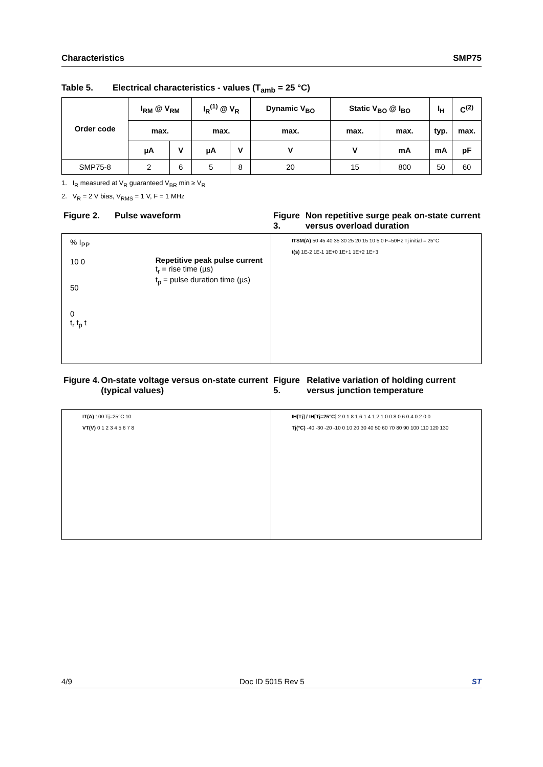Characteristics SMP75
Table 5. Electrical characteristics - values (T<sub>amb</sub> = 25 °C)
| Order code | I<sub>RM</sub> @ V<sub>RM</sub> | | I<sub>R</sub><sup>(1)</sup> @ V<sub>R</sub> | | Dynamic V<sub>BO</sub> | Static V<sub>BO</sub> @ I<sub>BO</sub> | | I<sub>H</sub> | C<sup>(2)</sup> |
| --- | --- | --- | --- | --- | --- | --- | --- | --- | --- |
| | max. | | max. | | max. | max. | max. | typ. | max. |
| | µA | V | µA | V | V | V | mA | mA | pF |
| SMP75-8 | 2 | 6 | 5 | 8 | 20 | 15 | 800 | 50 | 60 |
1. I<sub>R</sub> measured at V<sub>R</sub> guaranteed V<sub>BR</sub> min ≥ V<sub>R</sub>
2. V<sub>R</sub> = 2 V bias, V<sub>RMS</sub> = 1 V, F = 1 MHz
Figure 2. Pulse waveform
% I<sub>PP</sub>
10 0
50
0
t<sub>r</sub> t<sub>p</sub> t
Repetitive peak pulse current
t<sub>r</sub> = rise time (µs)
t<sub>p</sub> = pulse duration time (µs)
Figure 3. Non repetitive surge peak on-state current versus overload duration
ITSM(A) 50 45 40 35 30 25 20 15 10 5 0 F=50Hz Tj initial = 25°C
t(s) 1E-2 1E-1 1E+0 1E+1 1E+2 1E+3
Figure 4. On-state voltage versus on-state current (typical values)
IT(A) 100 Tj=25°C 10
VT(V) 0 1 2 3 4 5 6 7 8
Figure 5. Relative variation of holding current versus junction temperature
IH[Tj] / IH[Tj=25°C] 2.0 1.8 1.6 1.4 1.2 1.0 0.8 0.6 0.4 0.2 0.0
Tj(°C) -40 -30 -20 -10 0 10 20 30 40 50 60 70 80 90 100 110 120 130
4/9 Doc ID 5015 Rev 5 ST